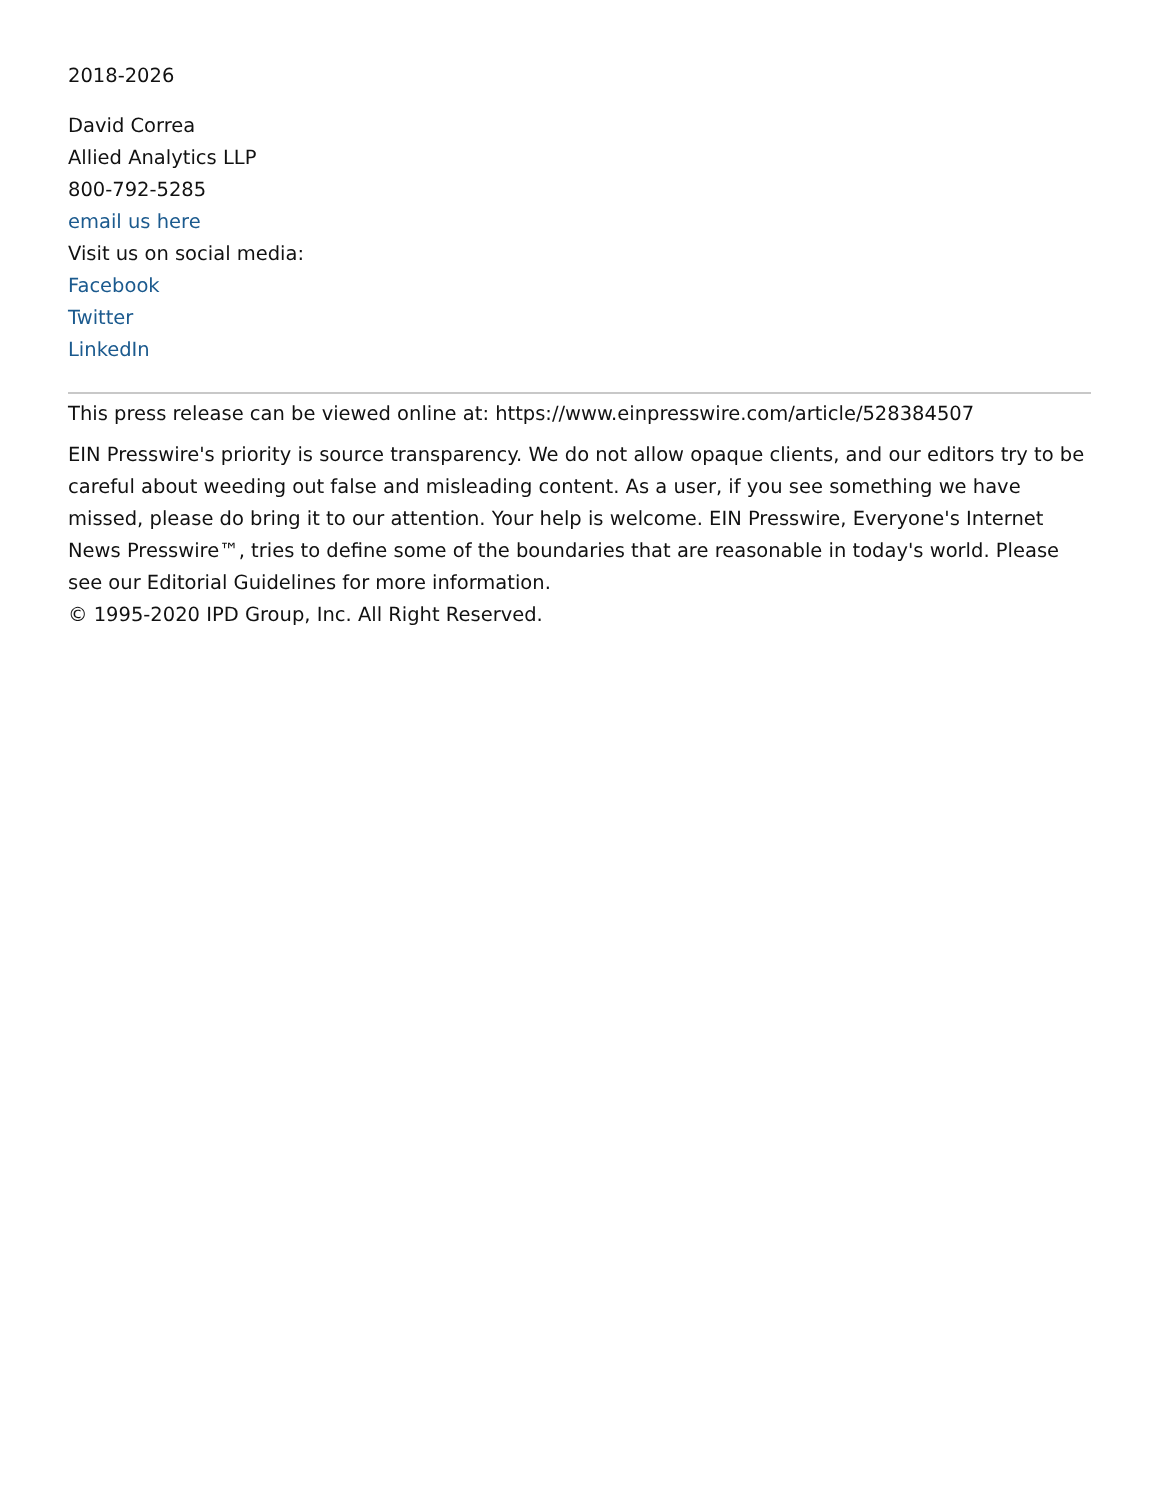2018-2026
David Correa
Allied Analytics LLP
800-792-5285
email us here
Visit us on social media:
Facebook
Twitter
LinkedIn
This press release can be viewed online at: https://www.einpresswire.com/article/528384507
EIN Presswire's priority is source transparency. We do not allow opaque clients, and our editors try to be careful about weeding out false and misleading content. As a user, if you see something we have missed, please do bring it to our attention. Your help is welcome. EIN Presswire, Everyone's Internet News Presswire™, tries to define some of the boundaries that are reasonable in today's world. Please see our Editorial Guidelines for more information.
© 1995-2020 IPD Group, Inc. All Right Reserved.